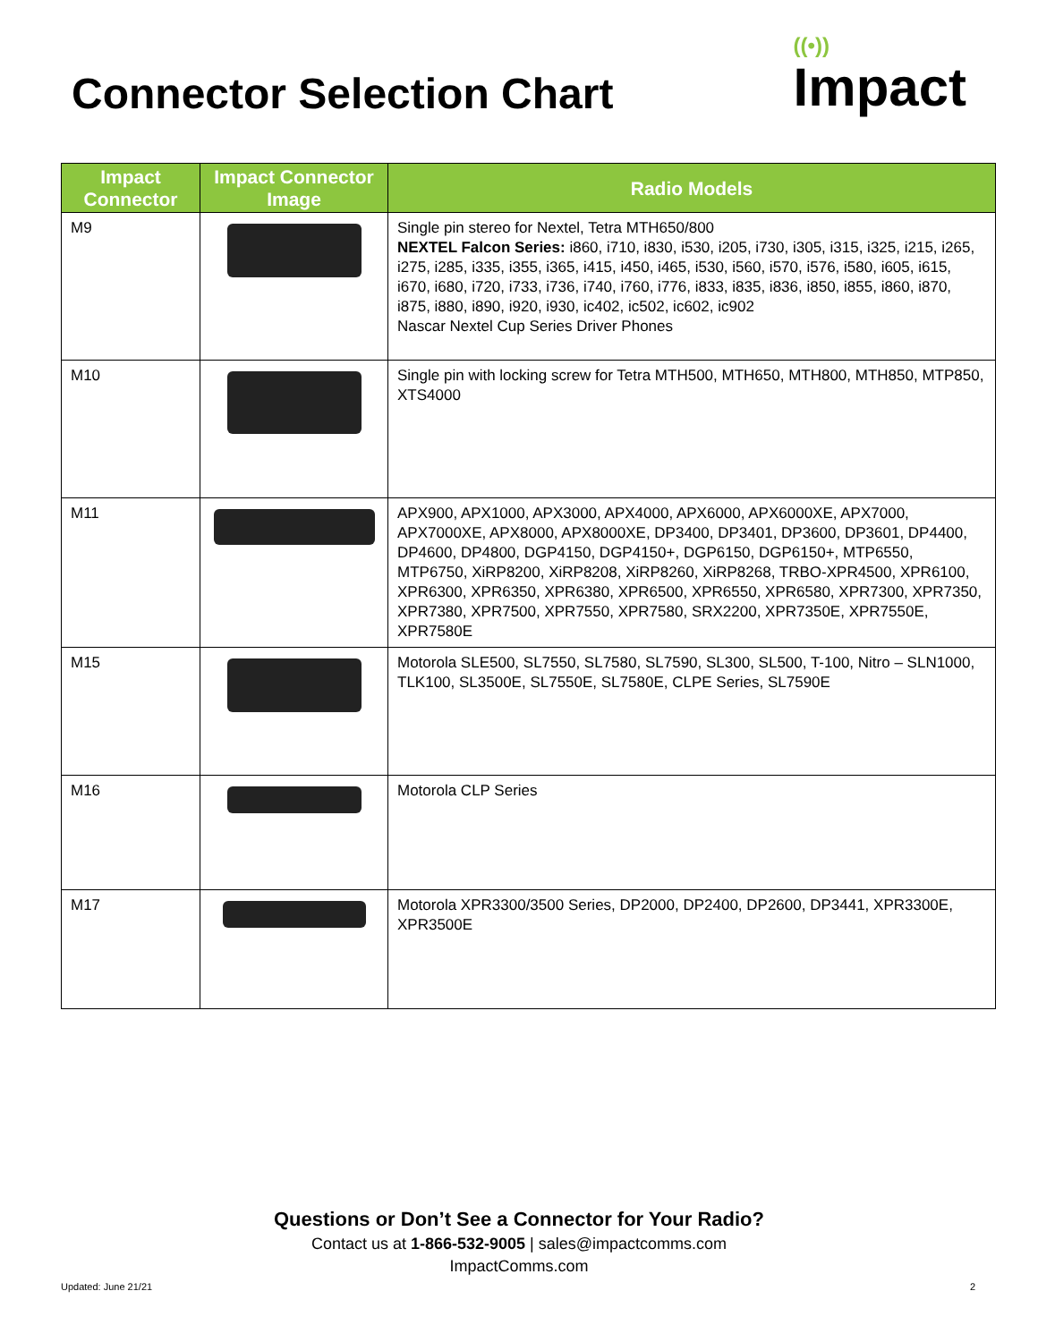Connector Selection Chart
((•))
Impact
| Impact Connector | Impact Connector Image | Radio Models |
| --- | --- | --- |
| M9 | | Single pin stereo for Nextel, Tetra MTH650/800 NEXTEL Falcon Series: i860, i710, i830, i530, i205, i730, i305, i315, i325, i215, i265, i275, i285, i335, i355, i365, i415, i450, i465, i530, i560, i570, i576, i580, i605, i615, i670, i680, i720, i733, i736, i740, i760, i776, i833, i835, i836, i850, i855, i860, i870, i875, i880, i890, i920, i930, ic402, ic502, ic602, ic902 Nascar Nextel Cup Series Driver Phones |
| M10 | | Single pin with locking screw for Tetra MTH500, MTH650, MTH800, MTH850, MTP850, XTS4000 |
| M11 | | APX900, APX1000, APX3000, APX4000, APX6000, APX6000XE, APX7000, APX7000XE, APX8000, APX8000XE, DP3400, DP3401, DP3600, DP3601, DP4400, DP4600, DP4800, DGP4150, DGP4150+, DGP6150, DGP6150+, MTP6550, MTP6750, XiRP8200, XiRP8208, XiRP8260, XiRP8268, TRBO-XPR4500, XPR6100, XPR6300, XPR6350, XPR6380, XPR6500, XPR6550, XPR6580, XPR7300, XPR7350, XPR7380, XPR7500, XPR7550, XPR7580, SRX2200, XPR7350E, XPR7550E, XPR7580E |
| M15 | | Motorola SLE500, SL7550, SL7580, SL7590, SL300, SL500, T-100, Nitro – SLN1000, TLK100, SL3500E, SL7550E, SL7580E, CLPE Series, SL7590E |
| M16 | | Motorola CLP Series |
| M17 | | Motorola XPR3300/3500 Series, DP2000, DP2400, DP2600, DP3441, XPR3300E, XPR3500E |
Questions or Don’t See a Connector for Your Radio?
Contact us at 1-866-532-9005 | sales@impactcomms.com
ImpactComms.com
Updated: June 21/21 2